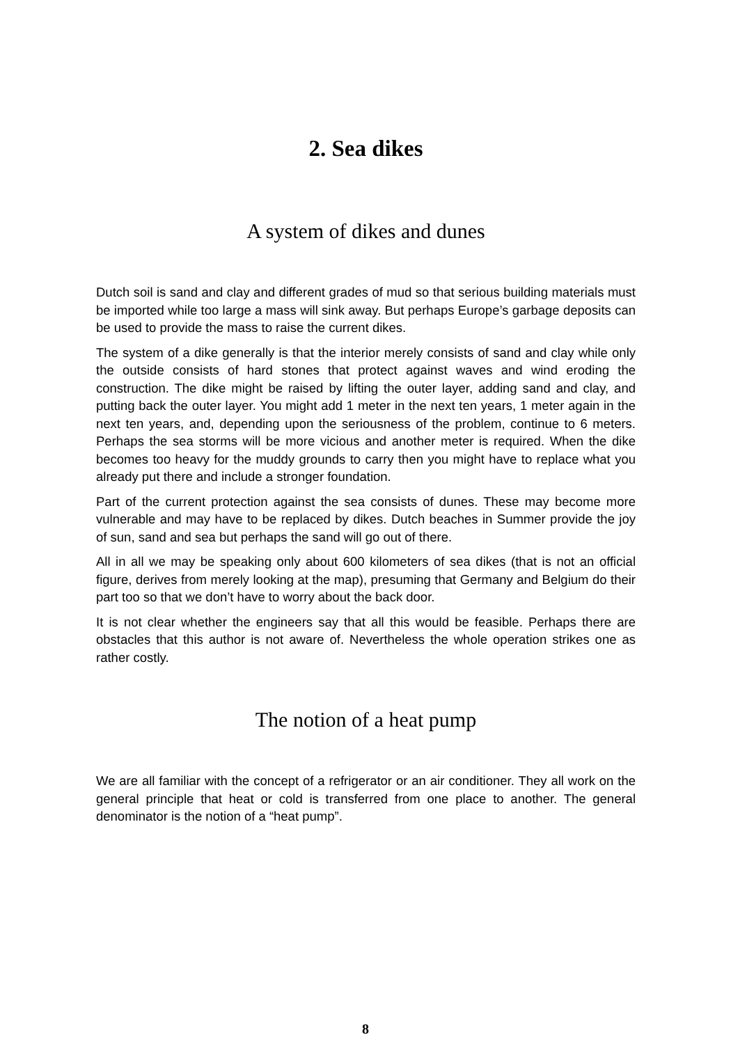2. Sea dikes
A system of dikes and dunes
Dutch soil is sand and clay and different grades of mud so that serious building materials must be imported while too large a mass will sink away. But perhaps Europe’s garbage deposits can be used to provide the mass to raise the current dikes.
The system of a dike generally is that the interior merely consists of sand and clay while only the outside consists of hard stones that protect against waves and wind eroding the construction. The dike might be raised by lifting the outer layer, adding sand and clay, and putting back the outer layer. You might add 1 meter in the next ten years, 1 meter again in the next ten years, and, depending upon the seriousness of the problem, continue to 6 meters. Perhaps the sea storms will be more vicious and another meter is required. When the dike becomes too heavy for the muddy grounds to carry then you might have to replace what you already put there and include a stronger foundation.
Part of the current protection against the sea consists of dunes. These may become more vulnerable and may have to be replaced by dikes. Dutch beaches in Summer provide the joy of sun, sand and sea but perhaps the sand will go out of there.
All in all we may be speaking only about 600 kilometers of sea dikes (that is not an official figure, derives from merely looking at the map), presuming that Germany and Belgium do their part too so that we don’t have to worry about the back door.
It is not clear whether the engineers say that all this would be feasible. Perhaps there are obstacles that this author is not aware of. Nevertheless the whole operation strikes one as rather costly.
The notion of a heat pump
We are all familiar with the concept of a refrigerator or an air conditioner. They all work on the general principle that heat or cold is transferred from one place to another. The general denominator is the notion of a “heat pump”.
8